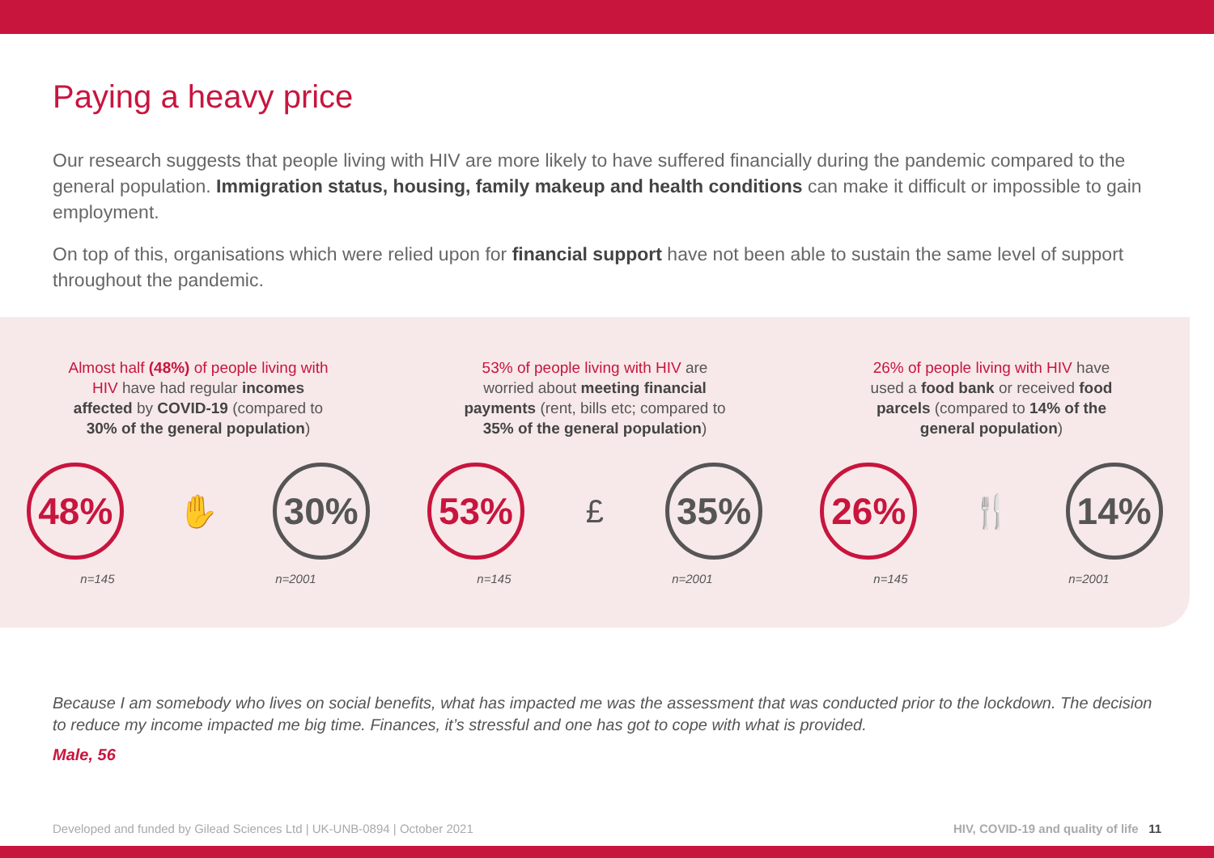Paying a heavy price
Our research suggests that people living with HIV are more likely to have suffered financially during the pandemic compared to the general population. Immigration status, housing, family makeup and health conditions can make it difficult or impossible to gain employment.
On top of this, organisations which were relied upon for financial support have not been able to sustain the same level of support throughout the pandemic.
Almost half (48%) of people living with HIV have had regular incomes affected by COVID-19 (compared to 30% of the general population)
48%
✋
30%
n=145 n=2001
53% of people living with HIV are worried about meeting financial payments (rent, bills etc; compared to 35% of the general population)
53%
£
35%
n=145 n=2001
26% of people living with HIV have used a food bank or received food parcels (compared to 14% of the general population)
26%
🍴
14%
n=145 n=2001
Because I am somebody who lives on social benefits, what has impacted me was the assessment that was conducted prior to the lockdown. The decision to reduce my income impacted me big time. Finances, it’s stressful and one has got to cope with what is provided.
Male, 56
Developed and funded by Gilead Sciences Ltd | UK-UNB-0894 | October 2021 HIV, COVID-19 and quality of life 11